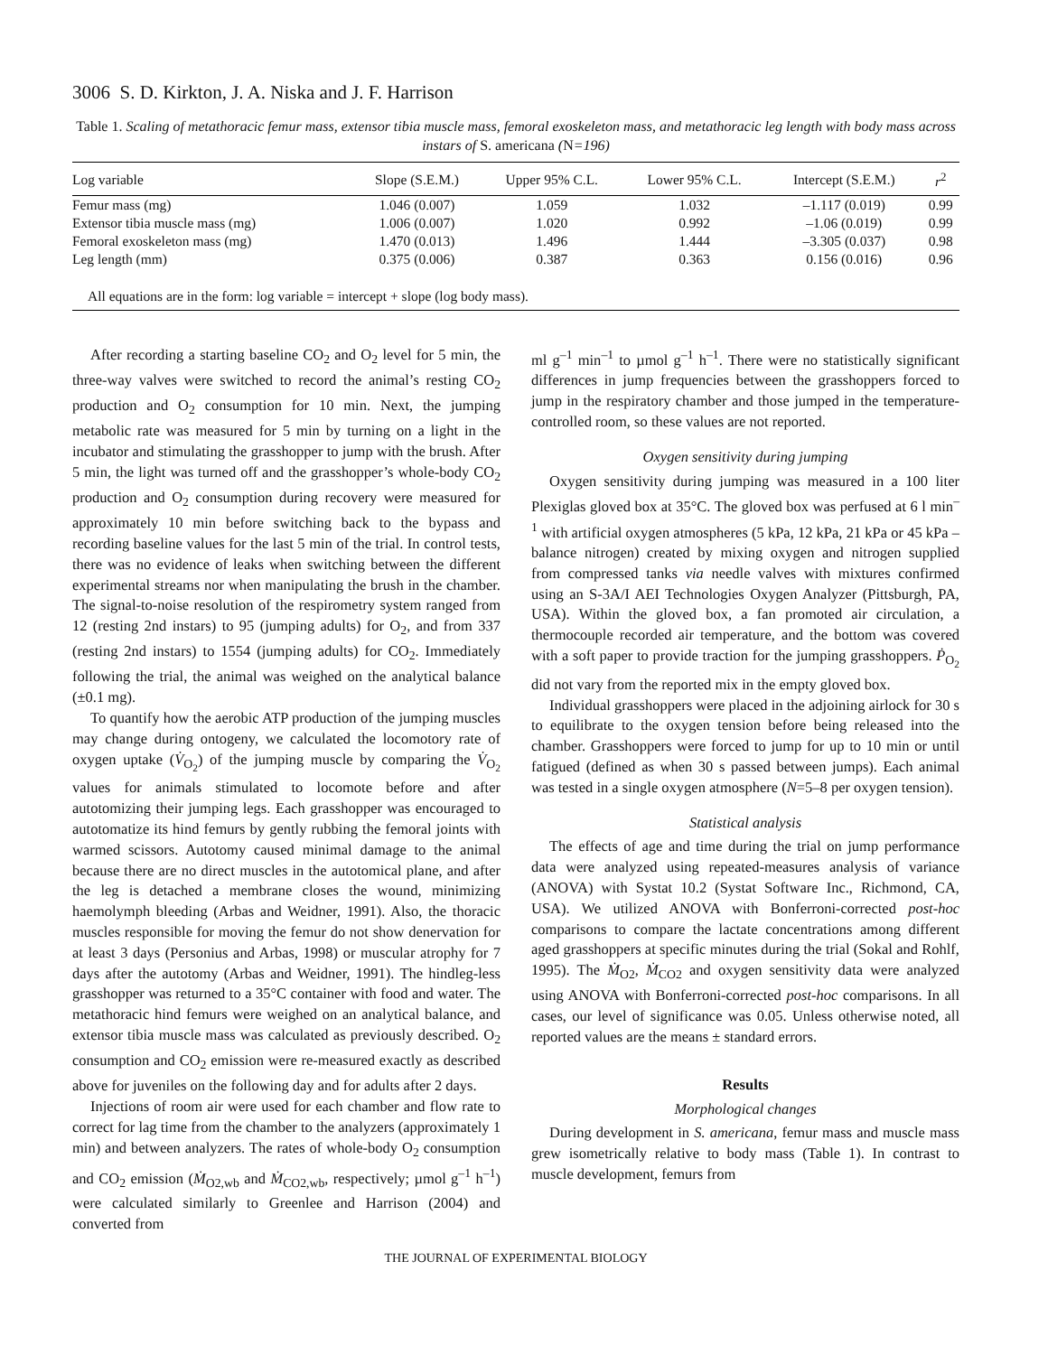3006 S. D. Kirkton, J. A. Niska and J. F. Harrison
Table 1. Scaling of metathoracic femur mass, extensor tibia muscle mass, femoral exoskeleton mass, and metathoracic leg length with body mass across instars of S. americana (N=196)
| Log variable | Slope (S.E.M.) | Upper 95% C.L. | Lower 95% C.L. | Intercept (S.E.M.) | r<sup>2</sup> |
| --- | --- | --- | --- | --- | --- |
| Femur mass (mg) | 1.046 (0.007) | 1.059 | 1.032 | –1.117 (0.019) | 0.99 |
| Extensor tibia muscle mass (mg) | 1.006 (0.007) | 1.020 | 0.992 | –1.06 (0.019) | 0.99 |
| Femoral exoskeleton mass (mg) | 1.470 (0.013) | 1.496 | 1.444 | –3.305 (0.037) | 0.98 |
| Leg length (mm) | 0.375 (0.006) | 0.387 | 0.363 | 0.156 (0.016) | 0.96 |
| All equations are in the form: log variable = intercept + slope (log body mass). | | | | | |
After recording a starting baseline CO<sub>2</sub> and O<sub>2</sub> level for 5 min, the three-way valves were switched to record the animal’s resting CO<sub>2</sub> production and O<sub>2</sub> consumption for 10 min. Next, the jumping metabolic rate was measured for 5 min by turning on a light in the incubator and stimulating the grasshopper to jump with the brush. After 5 min, the light was turned off and the grasshopper’s whole-body CO<sub>2</sub> production and O<sub>2</sub> consumption during recovery were measured for approximately 10 min before switching back to the bypass and recording baseline values for the last 5 min of the trial. In control tests, there was no evidence of leaks when switching between the different experimental streams nor when manipulating the brush in the chamber. The signal-to-noise resolution of the respirometry system ranged from 12 (resting 2nd instars) to 95 (jumping adults) for O<sub>2</sub>, and from 337 (resting 2nd instars) to 1554 (jumping adults) for CO<sub>2</sub>. Immediately following the trial, the animal was weighed on the analytical balance (±0.1 mg).
To quantify how the aerobic ATP production of the jumping muscles may change during ontogeny, we calculated the locomotory rate of oxygen uptake (V̇<sub>O<sub>2</sub></sub>) of the jumping muscle by comparing the V̇<sub>O<sub>2</sub></sub> values for animals stimulated to locomote before and after autotomizing their jumping legs. Each grasshopper was encouraged to autotomatize its hind femurs by gently rubbing the femoral joints with warmed scissors. Autotomy caused minimal damage to the animal because there are no direct muscles in the autotomical plane, and after the leg is detached a membrane closes the wound, minimizing haemolymph bleeding (Arbas and Weidner, 1991). Also, the thoracic muscles responsible for moving the femur do not show denervation for at least 3 days (Personius and Arbas, 1998) or muscular atrophy for 7 days after the autotomy (Arbas and Weidner, 1991). The hindleg-less grasshopper was returned to a 35°C container with food and water. The metathoracic hind femurs were weighed on an analytical balance, and extensor tibia muscle mass was calculated as previously described. O<sub>2</sub> consumption and CO<sub>2</sub> emission were re-measured exactly as described above for juveniles on the following day and for adults after 2 days.
Injections of room air were used for each chamber and flow rate to correct for lag time from the chamber to the analyzers (approximately 1 min) and between analyzers. The rates of whole-body O<sub>2</sub> consumption and CO<sub>2</sub> emission (Ṁ<sub>O2,wb</sub> and Ṁ<sub>CO2,wb</sub>, respectively; µmol g<sup>–1</sup> h<sup>–1</sup>) were calculated similarly to Greenlee and Harrison (2004) and converted from
ml g<sup>–1</sup> min<sup>–1</sup> to µmol g<sup>–1</sup> h<sup>–1</sup>. There were no statistically significant differences in jump frequencies between the grasshoppers forced to jump in the respiratory chamber and those jumped in the temperature-controlled room, so these values are not reported.
Oxygen sensitivity during jumping
Oxygen sensitivity during jumping was measured in a 100 liter Plexiglas gloved box at 35°C. The gloved box was perfused at 6 l min<sup>–1</sup> with artificial oxygen atmospheres (5 kPa, 12 kPa, 21 kPa or 45 kPa – balance nitrogen) created by mixing oxygen and nitrogen supplied from compressed tanks via needle valves with mixtures confirmed using an S-3A/I AEI Technologies Oxygen Analyzer (Pittsburgh, PA, USA). Within the gloved box, a fan promoted air circulation, a thermocouple recorded air temperature, and the bottom was covered with a soft paper to provide traction for the jumping grasshoppers. Ṗ<sub>O<sub>2</sub></sub> did not vary from the reported mix in the empty gloved box.
Individual grasshoppers were placed in the adjoining airlock for 30 s to equilibrate to the oxygen tension before being released into the chamber. Grasshoppers were forced to jump for up to 10 min or until fatigued (defined as when 30 s passed between jumps). Each animal was tested in a single oxygen atmosphere (N=5–8 per oxygen tension).
Statistical analysis
The effects of age and time during the trial on jump performance data were analyzed using repeated-measures analysis of variance (ANOVA) with Systat 10.2 (Systat Software Inc., Richmond, CA, USA). We utilized ANOVA with Bonferroni-corrected post-hoc comparisons to compare the lactate concentrations among different aged grasshoppers at specific minutes during the trial (Sokal and Rohlf, 1995). The Ṁ<sub>O2</sub>, Ṁ<sub>CO2</sub> and oxygen sensitivity data were analyzed using ANOVA with Bonferroni-corrected post-hoc comparisons. In all cases, our level of significance was 0.05. Unless otherwise noted, all reported values are the means ± standard errors.
Results
Morphological changes
During development in S. americana, femur mass and muscle mass grew isometrically relative to body mass (Table 1). In contrast to muscle development, femurs from
THE JOURNAL OF EXPERIMENTAL BIOLOGY